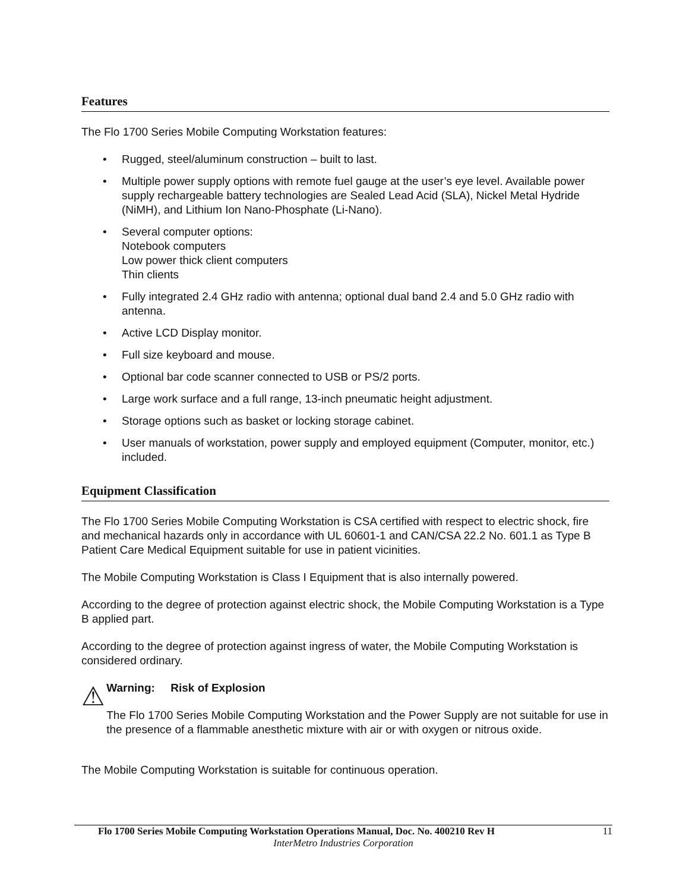Features
The Flo 1700 Series Mobile Computing Workstation features:
• Rugged, steel/aluminum construction – built to last.
• Multiple power supply options with remote fuel gauge at the user’s eye level. Available power supply rechargeable battery technologies are Sealed Lead Acid (SLA), Nickel Metal Hydride (NiMH), and Lithium Ion Nano-Phosphate (Li-Nano).
• Several computer options:
Notebook computers
Low power thick client computers
Thin clients
• Fully integrated 2.4 GHz radio with antenna; optional dual band 2.4 and 5.0 GHz radio with antenna.
• Active LCD Display monitor.
• Full size keyboard and mouse.
• Optional bar code scanner connected to USB or PS/2 ports.
• Large work surface and a full range, 13-inch pneumatic height adjustment.
• Storage options such as basket or locking storage cabinet.
• User manuals of workstation, power supply and employed equipment (Computer, monitor, etc.) included.
Equipment Classification
The Flo 1700 Series Mobile Computing Workstation is CSA certified with respect to electric shock, fire and mechanical hazards only in accordance with UL 60601-1 and CAN/CSA 22.2 No. 601.1 as Type B Patient Care Medical Equipment suitable for use in patient vicinities.
The Mobile Computing Workstation is Class I Equipment that is also internally powered.
According to the degree of protection against electric shock, the Mobile Computing Workstation is a Type B applied part.
According to the degree of protection against ingress of water, the Mobile Computing Workstation is considered ordinary.
⚠
Warning: Risk of Explosion
The Flo 1700 Series Mobile Computing Workstation and the Power Supply are not suitable for use in the presence of a flammable anesthetic mixture with air or with oxygen or nitrous oxide.
The Mobile Computing Workstation is suitable for continuous operation.
Flo 1700 Series Mobile Computing Workstation Operations Manual, Doc. No. 400210 Rev H 11
InterMetro Industries Corporation